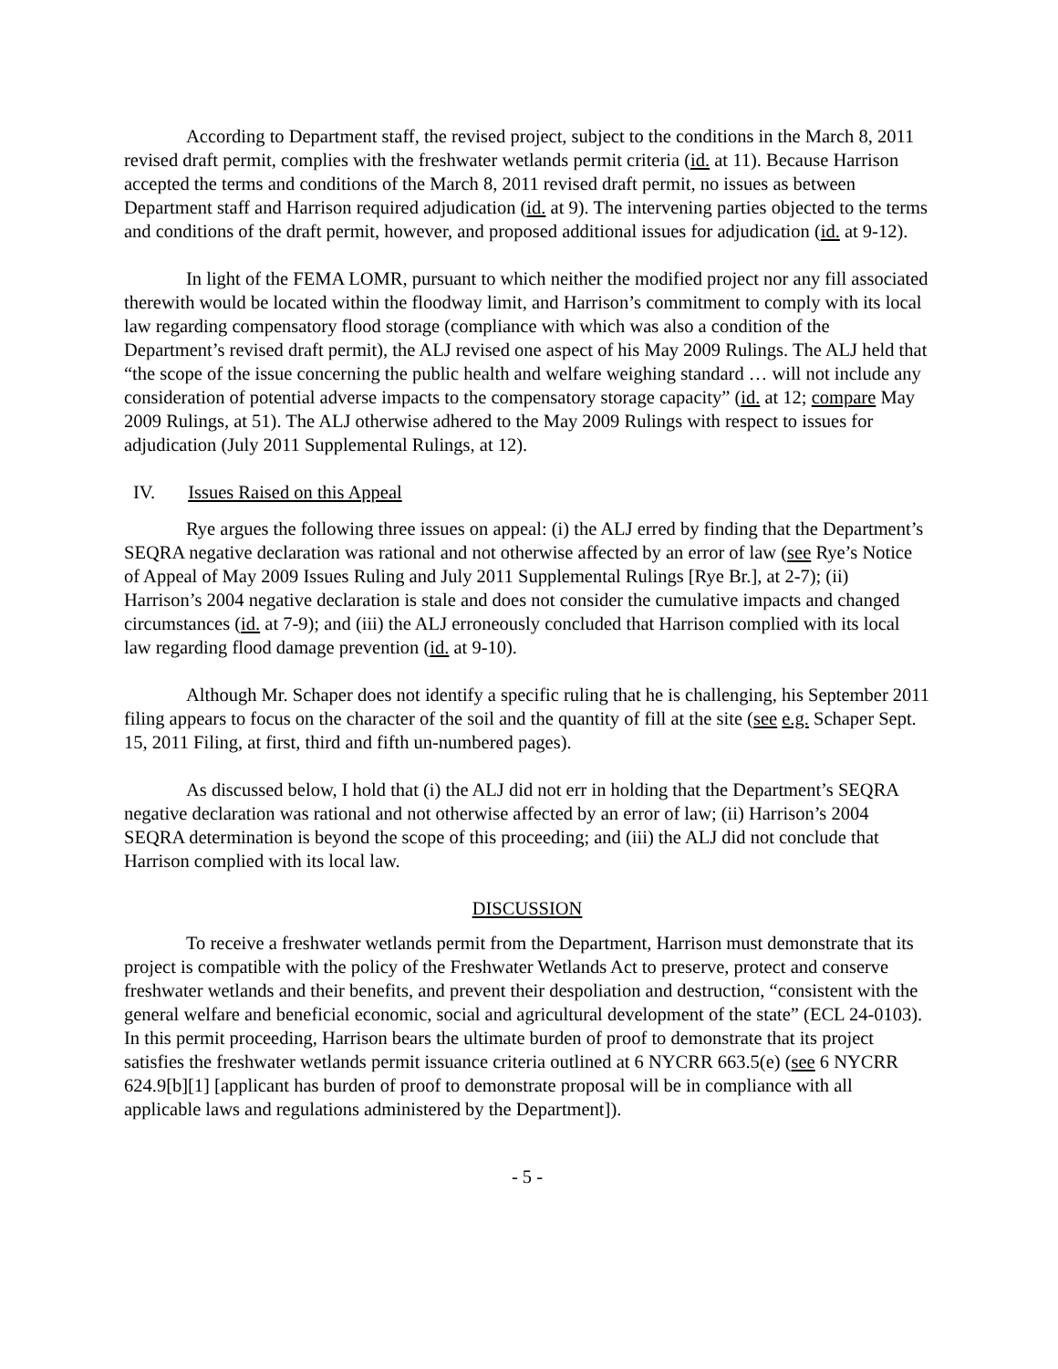According to Department staff, the revised project, subject to the conditions in the March 8, 2011 revised draft permit, complies with the freshwater wetlands permit criteria (id. at 11). Because Harrison accepted the terms and conditions of the March 8, 2011 revised draft permit, no issues as between Department staff and Harrison required adjudication (id. at 9). The intervening parties objected to the terms and conditions of the draft permit, however, and proposed additional issues for adjudication (id. at 9-12).
In light of the FEMA LOMR, pursuant to which neither the modified project nor any fill associated therewith would be located within the floodway limit, and Harrison’s commitment to comply with its local law regarding compensatory flood storage (compliance with which was also a condition of the Department’s revised draft permit), the ALJ revised one aspect of his May 2009 Rulings. The ALJ held that “the scope of the issue concerning the public health and welfare weighing standard … will not include any consideration of potential adverse impacts to the compensatory storage capacity” (id. at 12; compare May 2009 Rulings, at 51). The ALJ otherwise adhered to the May 2009 Rulings with respect to issues for adjudication (July 2011 Supplemental Rulings, at 12).
IV. Issues Raised on this Appeal
Rye argues the following three issues on appeal: (i) the ALJ erred by finding that the Department’s SEQRA negative declaration was rational and not otherwise affected by an error of law (see Rye’s Notice of Appeal of May 2009 Issues Ruling and July 2011 Supplemental Rulings [Rye Br.], at 2-7); (ii) Harrison’s 2004 negative declaration is stale and does not consider the cumulative impacts and changed circumstances (id. at 7-9); and (iii) the ALJ erroneously concluded that Harrison complied with its local law regarding flood damage prevention (id. at 9-10).
Although Mr. Schaper does not identify a specific ruling that he is challenging, his September 2011 filing appears to focus on the character of the soil and the quantity of fill at the site (see e.g. Schaper Sept. 15, 2011 Filing, at first, third and fifth un-numbered pages).
As discussed below, I hold that (i) the ALJ did not err in holding that the Department’s SEQRA negative declaration was rational and not otherwise affected by an error of law; (ii) Harrison’s 2004 SEQRA determination is beyond the scope of this proceeding; and (iii) the ALJ did not conclude that Harrison complied with its local law.
DISCUSSION
To receive a freshwater wetlands permit from the Department, Harrison must demonstrate that its project is compatible with the policy of the Freshwater Wetlands Act to preserve, protect and conserve freshwater wetlands and their benefits, and prevent their despoliation and destruction, “consistent with the general welfare and beneficial economic, social and agricultural development of the state” (ECL 24-0103). In this permit proceeding, Harrison bears the ultimate burden of proof to demonstrate that its project satisfies the freshwater wetlands permit issuance criteria outlined at 6 NYCRR 663.5(e) (see 6 NYCRR 624.9[b][1] [applicant has burden of proof to demonstrate proposal will be in compliance with all applicable laws and regulations administered by the Department]).
- 5 -